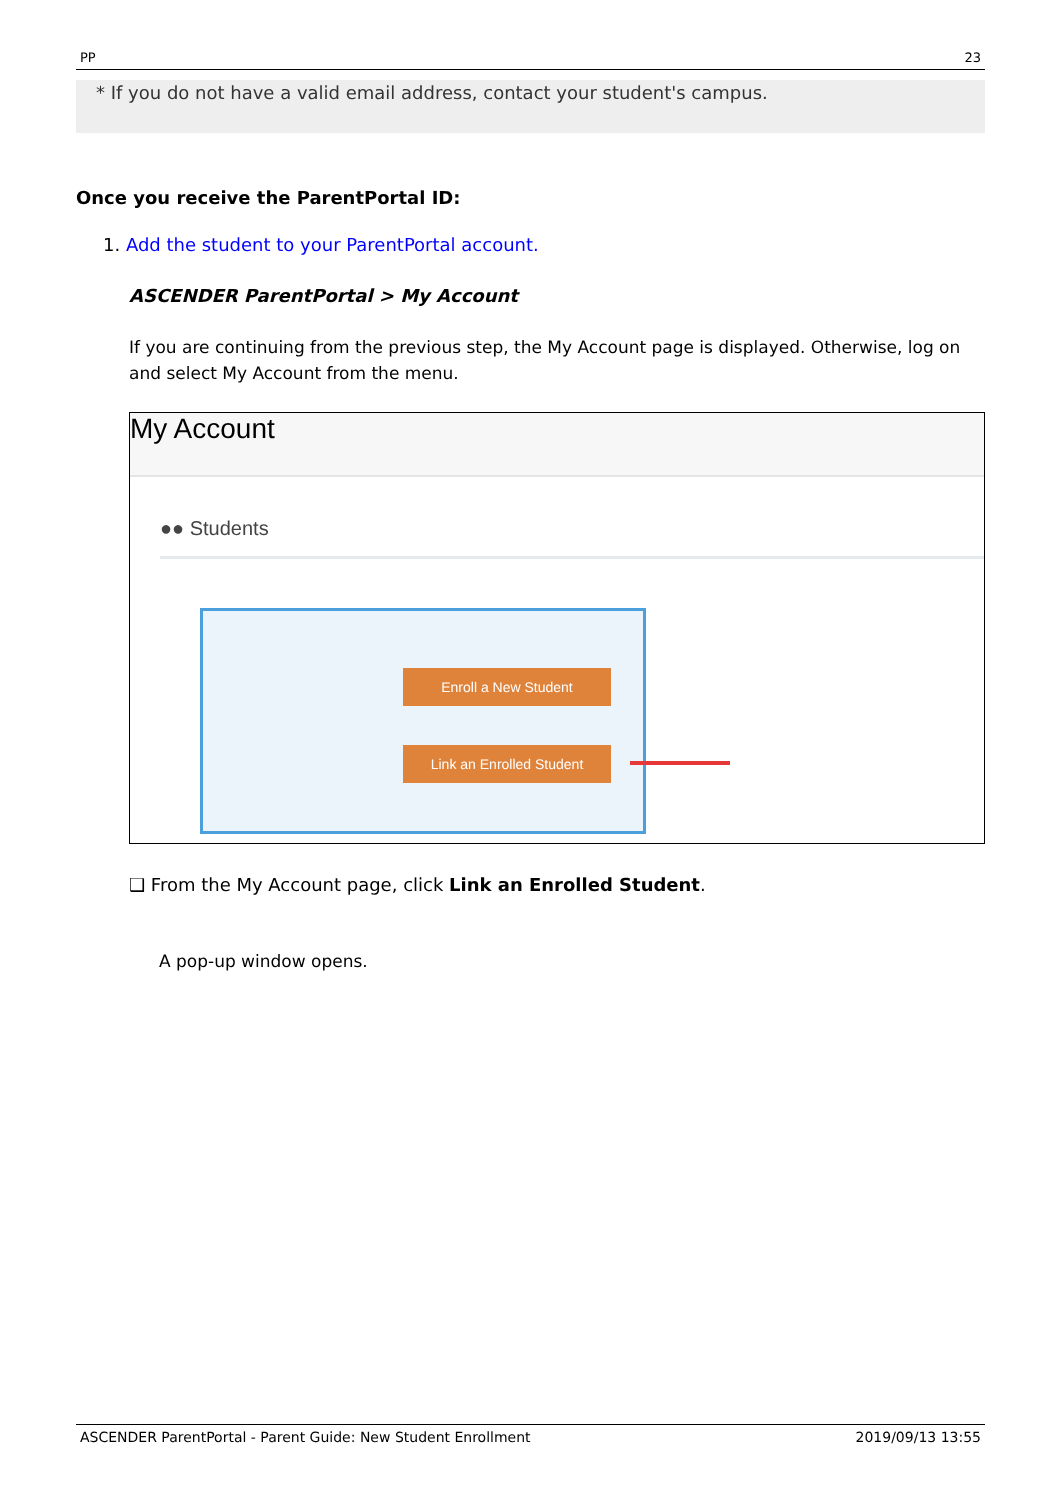PP 23
* If you do not have a valid email address, contact your student's campus.
Once you receive the ParentPortal ID:
1. Add the student to your ParentPortal account.
ASCENDER ParentPortal > My Account
If you are continuing from the previous step, the My Account page is displayed. Otherwise, log on and select My Account from the menu.
My Account
●● Students
Enroll a New Student
Link an Enrolled Student
❑ From the My Account page, click Link an Enrolled Student.
A pop-up window opens.
ASCENDER ParentPortal - Parent Guide: New Student Enrollment 2019/09/13 13:55